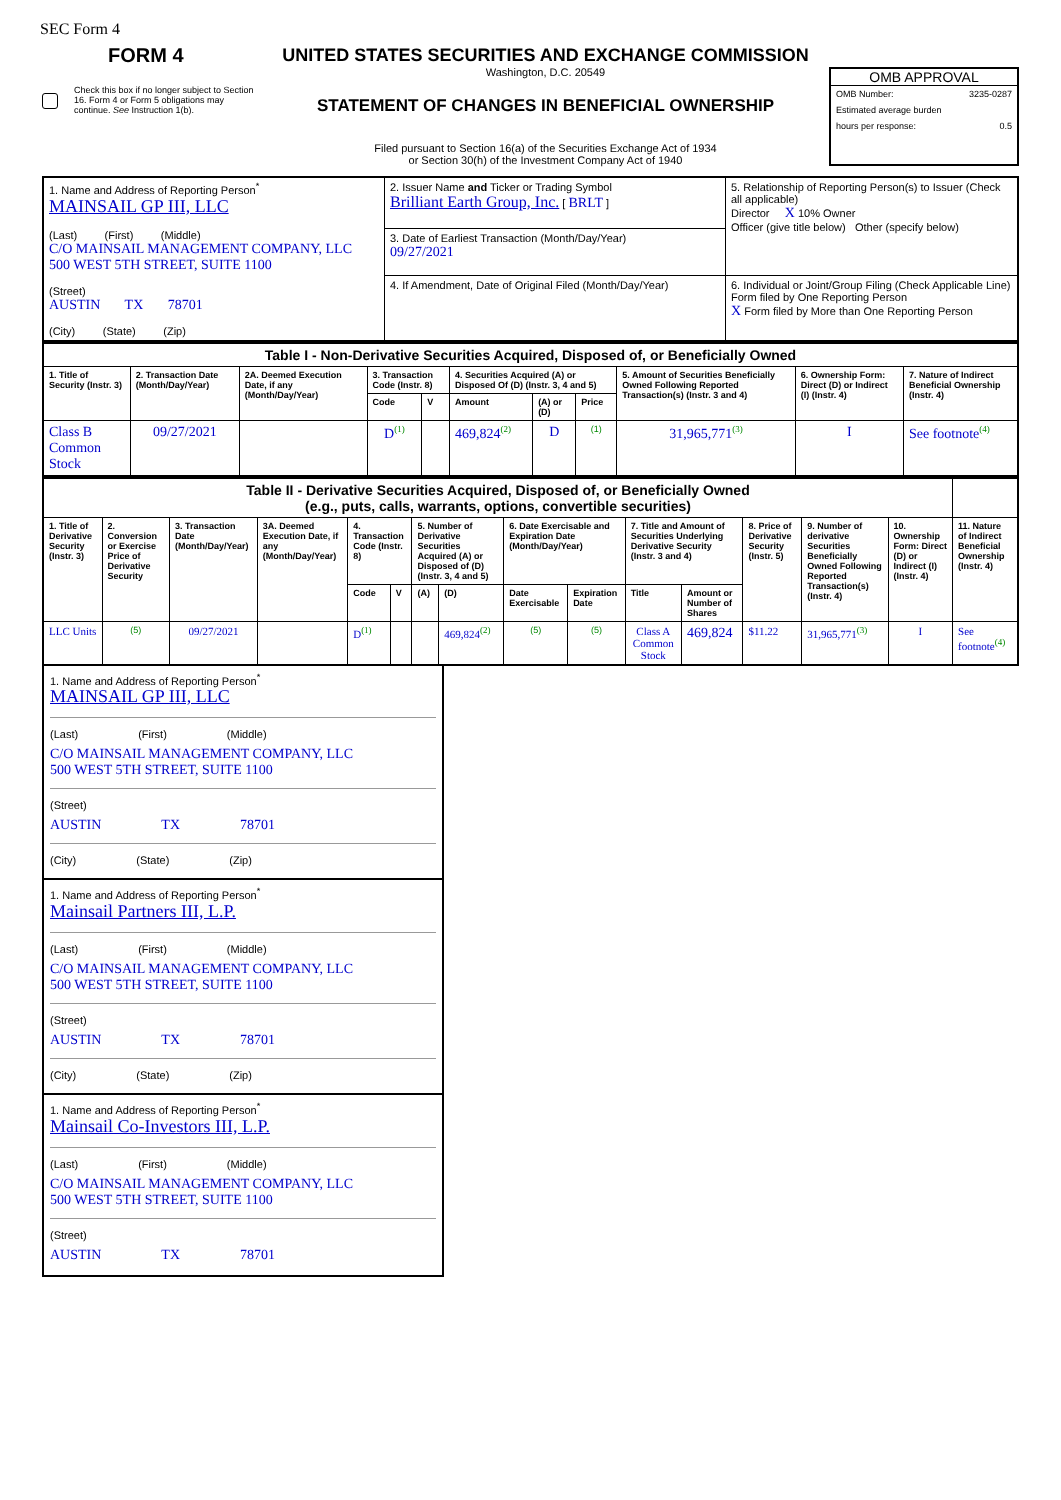SEC Form 4
FORM 4
Check this box if no longer subject to Section 16. Form 4 or Form 5 obligations may continue. See Instruction 1(b).
UNITED STATES SECURITIES AND EXCHANGE COMMISSION
Washington, D.C. 20549
STATEMENT OF CHANGES IN BENEFICIAL OWNERSHIP
Filed pursuant to Section 16(a) of the Securities Exchange Act of 1934
or Section 30(h) of the Investment Company Act of 1940
OMB APPROVAL
| OMB Number: | 3235-0287 |
| Estimated average burden | |
| hours per response: | 0.5 |
| 1. Name and Address of Reporting Person<sup>*</sup> MAINSAIL GP III, LLC (Last) (First) (Middle) C/O MAINSAIL MANAGEMENT COMPANY, LLC 500 WEST 5TH STREET, SUITE 1100 (Street) AUSTIN TX 78701 (City) (State) (Zip) | 2. Issuer Name and Ticker or Trading Symbol Brilliant Earth Group, Inc. [ BRLT ] | 5. Relationship of Reporting Person(s) to Issuer (Check all applicable) Director X 10% Owner Officer (give title below) Other (specify below) |
| | 3. Date of Earliest Transaction (Month/Day/Year) 09/27/2021 | |
| | 4. If Amendment, Date of Original Filed (Month/Day/Year) | 6. Individual or Joint/Group Filing (Check Applicable Line) Form filed by One Reporting Person X Form filed by More than One Reporting Person |
| Table I - Non-Derivative Securities Acquired, Disposed of, or Beneficially Owned | | | | | | | | | | |
| 1. Title of Security (Instr. 3) | 2. Transaction Date (Month/Day/Year) | 2A. Deemed Execution Date, if any (Month/Day/Year) | 3. Transaction Code (Instr. 8) | | 4. Securities Acquired (A) or Disposed Of (D) (Instr. 3, 4 and 5) | | | 5. Amount of Securities Beneficially Owned Following Reported Transaction(s) (Instr. 3 and 4) | 6. Ownership Form: Direct (D) or Indirect (I) (Instr. 4) | 7. Nature of Indirect Beneficial Ownership (Instr. 4) |
| | | | Code | V | Amount | (A) or (D) | Price | | | |
| Class B Common Stock | 09/27/2021 | | D<sup>(1)</sup> | | 469,824<sup>(2)</sup> | D | (1) | 31,965,771<sup>(3)</sup> | I | See footnote<sup>(4)</sup> |
| Table II - Derivative Securities Acquired, Disposed of, or Beneficially Owned (e.g., puts, calls, warrants, options, convertible securities) | | | | | | | | | | | | | | | |
| 1. Title of Derivative Security (Instr. 3) | 2. Conversion or Exercise Price of Derivative Security | 3. Transaction Date (Month/Day/Year) | 3A. Deemed Execution Date, if any (Month/Day/Year) | 4. Transaction Code (Instr. 8) | | 5. Number of Derivative Securities Acquired (A) or Disposed of (D) (Instr. 3, 4 and 5) | | 6. Date Exercisable and Expiration Date (Month/Day/Year) | | 7. Title and Amount of Securities Underlying Derivative Security (Instr. 3 and 4) | | 8. Price of Derivative Security (Instr. 5) | 9. Number of derivative Securities Beneficially Owned Following Reported Transaction(s) (Instr. 4) | 10. Ownership Form: Direct (D) or Indirect (I) (Instr. 4) | 11. Nature of Indirect Beneficial Ownership (Instr. 4) |
| | | | | Code | V | (A) | (D) | Date Exercisable | Expiration Date | Title | Amount or Number of Shares | | | | |
| LLC Units | (5) | 09/27/2021 | | D<sup>(1)</sup> | | | 469,824<sup>(2)</sup> | (5) | (5) | Class A Common Stock | 469,824 | $11.22 | 31,965,771<sup>(3)</sup> | I | See footnote<sup>(4)</sup> |
1. Name and Address of Reporting Person<sup>*</sup>
MAINSAIL GP III, LLC
(Last) (First) (Middle)
C/O MAINSAIL MANAGEMENT COMPANY, LLC
500 WEST 5TH STREET, SUITE 1100
(Street)
AUSTIN TX 78701
(City) (State) (Zip)
1. Name and Address of Reporting Person<sup>*</sup>
Mainsail Partners III, L.P.
(Last) (First) (Middle)
C/O MAINSAIL MANAGEMENT COMPANY, LLC
500 WEST 5TH STREET, SUITE 1100
(Street)
AUSTIN TX 78701
(City) (State) (Zip)
1. Name and Address of Reporting Person<sup>*</sup>
Mainsail Co-Investors III, L.P.
(Last) (First) (Middle)
C/O MAINSAIL MANAGEMENT COMPANY, LLC
500 WEST 5TH STREET, SUITE 1100
(Street)
AUSTIN TX 78701